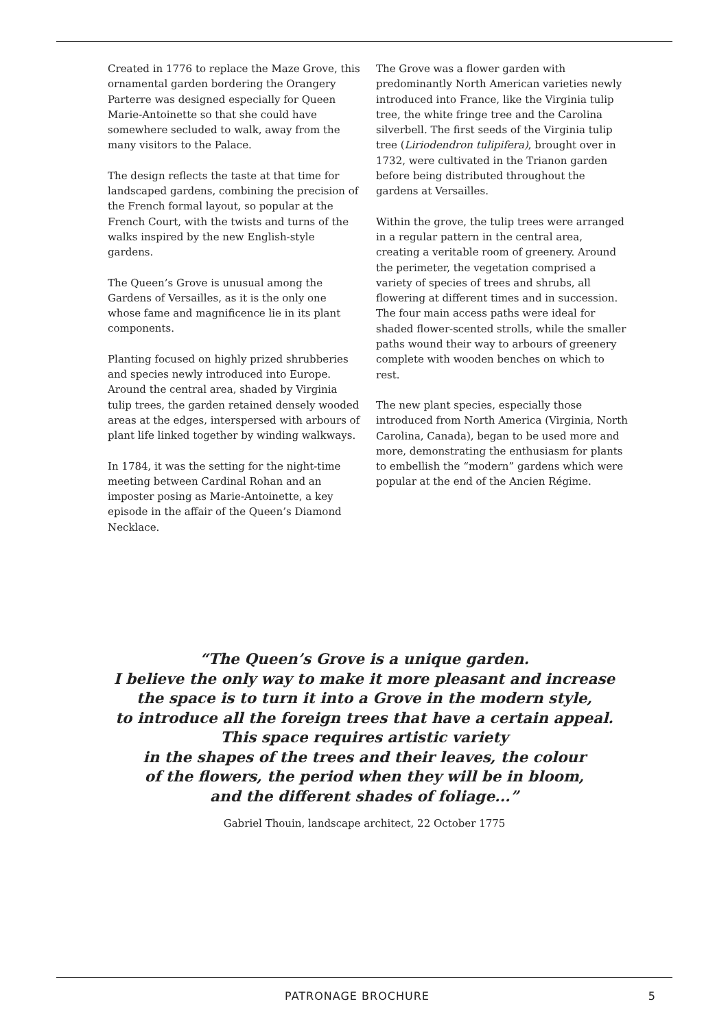Created in 1776 to replace the Maze Grove, this ornamental garden bordering the Orangery Parterre was designed especially for Queen Marie-Antoinette so that she could have somewhere secluded to walk, away from the many visitors to the Palace.
The design reflects the taste at that time for landscaped gardens, combining the precision of the French formal layout, so popular at the French Court, with the twists and turns of the walks inspired by the new English-style gardens.
The Queen’s Grove is unusual among the Gardens of Versailles, as it is the only one whose fame and magnificence lie in its plant components.
Planting focused on highly prized shrubberies and species newly introduced into Europe. Around the central area, shaded by Virginia tulip trees, the garden retained densely wooded areas at the edges, interspersed with arbours of plant life linked together by winding walkways.
In 1784, it was the setting for the night-time meeting between Cardinal Rohan and an imposter posing as Marie-Antoinette, a key episode in the affair of the Queen’s Diamond Necklace.
The Grove was a flower garden with predominantly North American varieties newly introduced into France, like the Virginia tulip tree, the white fringe tree and the Carolina silverbell. The first seeds of the Virginia tulip tree (Liriodendron tulipifera), brought over in 1732, were cultivated in the Trianon garden before being distributed throughout the gardens at Versailles.
Within the grove, the tulip trees were arranged in a regular pattern in the central area, creating a veritable room of greenery. Around the perimeter, the vegetation comprised a variety of species of trees and shrubs, all flowering at different times and in succession. The four main access paths were ideal for shaded flower-scented strolls, while the smaller paths wound their way to arbours of greenery complete with wooden benches on which to rest.
The new plant species, especially those introduced from North America (Virginia, North Carolina, Canada), began to be used more and more, demonstrating the enthusiasm for plants to embellish the “modern” gardens which were popular at the end of the Ancien Régime.
“The Queen’s Grove is a unique garden.
I believe the only way to make it more pleasant and increase
the space is to turn it into a Grove in the modern style,
to introduce all the foreign trees that have a certain appeal.
This space requires artistic variety
in the shapes of the trees and their leaves, the colour
of the flowers, the period when they will be in bloom,
and the different shades of foliage...”
Gabriel Thouin, landscape architect, 22 October 1775
PATRONAGE BROCHURE 5